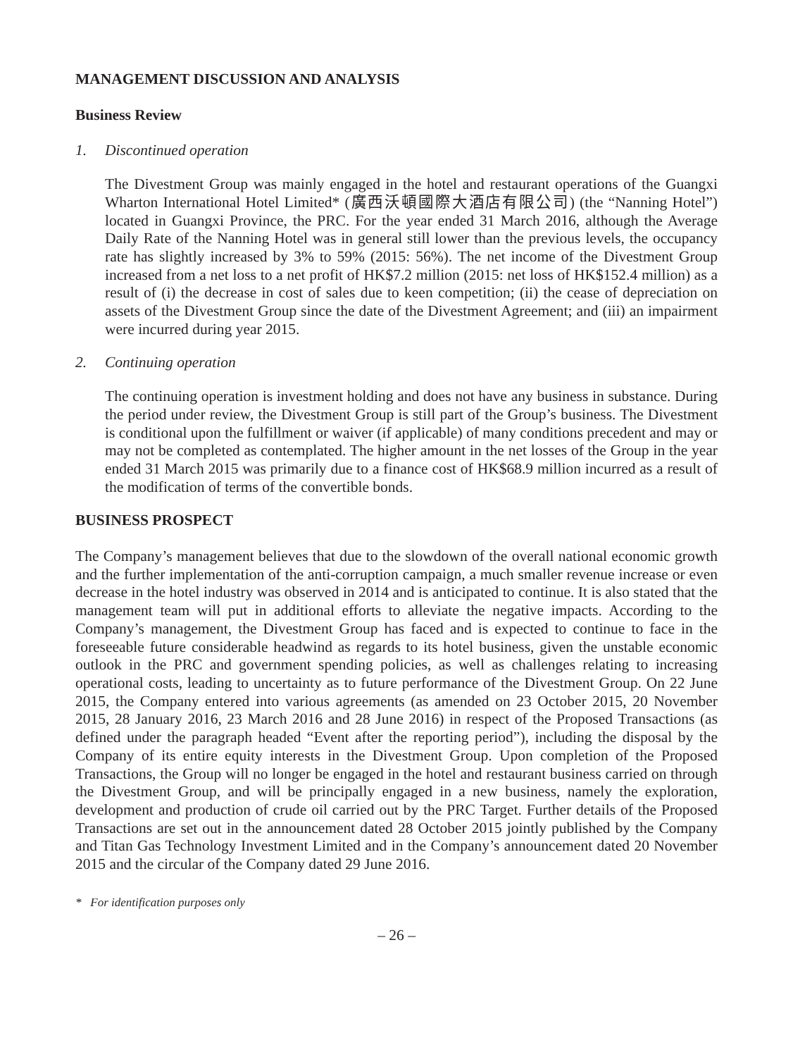MANAGEMENT DISCUSSION AND ANALYSIS
Business Review
1. Discontinued operation
The Divestment Group was mainly engaged in the hotel and restaurant operations of the Guangxi Wharton International Hotel Limited* (廣西沃頓國際大酒店有限公司) (the “Nanning Hotel”) located in Guangxi Province, the PRC. For the year ended 31 March 2016, although the Average Daily Rate of the Nanning Hotel was in general still lower than the previous levels, the occupancy rate has slightly increased by 3% to 59% (2015: 56%). The net income of the Divestment Group increased from a net loss to a net profit of HK$7.2 million (2015: net loss of HK$152.4 million) as a result of (i) the decrease in cost of sales due to keen competition; (ii) the cease of depreciation on assets of the Divestment Group since the date of the Divestment Agreement; and (iii) an impairment were incurred during year 2015.
2. Continuing operation
The continuing operation is investment holding and does not have any business in substance. During the period under review, the Divestment Group is still part of the Group’s business. The Divestment is conditional upon the fulfillment or waiver (if applicable) of many conditions precedent and may or may not be completed as contemplated. The higher amount in the net losses of the Group in the year ended 31 March 2015 was primarily due to a finance cost of HK$68.9 million incurred as a result of the modification of terms of the convertible bonds.
BUSINESS PROSPECT
The Company’s management believes that due to the slowdown of the overall national economic growth and the further implementation of the anti-corruption campaign, a much smaller revenue increase or even decrease in the hotel industry was observed in 2014 and is anticipated to continue. It is also stated that the management team will put in additional efforts to alleviate the negative impacts. According to the Company’s management, the Divestment Group has faced and is expected to continue to face in the foreseeable future considerable headwind as regards to its hotel business, given the unstable economic outlook in the PRC and government spending policies, as well as challenges relating to increasing operational costs, leading to uncertainty as to future performance of the Divestment Group. On 22 June 2015, the Company entered into various agreements (as amended on 23 October 2015, 20 November 2015, 28 January 2016, 23 March 2016 and 28 June 2016) in respect of the Proposed Transactions (as defined under the paragraph headed “Event after the reporting period”), including the disposal by the Company of its entire equity interests in the Divestment Group. Upon completion of the Proposed Transactions, the Group will no longer be engaged in the hotel and restaurant business carried on through the Divestment Group, and will be principally engaged in a new business, namely the exploration, development and production of crude oil carried out by the PRC Target. Further details of the Proposed Transactions are set out in the announcement dated 28 October 2015 jointly published by the Company and Titan Gas Technology Investment Limited and in the Company’s announcement dated 20 November 2015 and the circular of the Company dated 29 June 2016.
* For identification purposes only
– 26 –